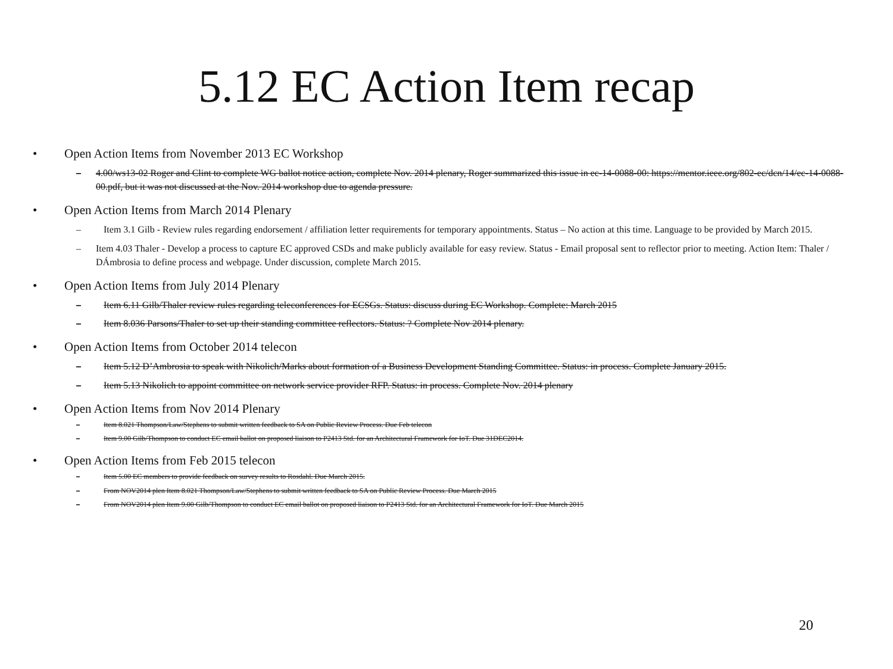5.12 EC Action Item recap
• Open Action Items from November 2013 EC Workshop
– 4.00/ws13-02 Roger and Clint to complete WG ballot notice action, complete Nov. 2014 plenary, Roger summarized this issue in ec-14-0088-00: https://mentor.ieee.org/802-ec/dcn/14/ec-14-0088-00.pdf, but it was not discussed at the Nov. 2014 workshop due to agenda pressure.
• Open Action Items from March 2014 Plenary
– Item 3.1 Gilb - Review rules regarding endorsement / affiliation letter requirements for temporary appointments. Status – No action at this time. Language to be provided by March 2015.
– Item 4.03 Thaler - Develop a process to capture EC approved CSDs and make publicly available for easy review. Status - Email proposal sent to reflector prior to meeting. Action Item: Thaler / DÁmbrosia to define process and webpage. Under discussion, complete March 2015.
• Open Action Items from July 2014 Plenary
– Item 6.11 Gilb/Thaler review rules regarding teleconferences for ECSGs. Status: discuss during EC Workshop. Complete: March 2015
– Item 8.036 Parsons/Thaler to set up their standing committee reflectors. Status: ? Complete Nov 2014 plenary.
• Open Action Items from October 2014 telecon
– Item 5.12 D’Ambrosia to speak with Nikolich/Marks about formation of a Business Development Standing Committee. Status: in process. Complete January 2015.
– Item 5.13 Nikolich to appoint committee on network service provider RFP. Status: in process. Complete Nov. 2014 plenary
• Open Action Items from Nov 2014 Plenary
– Item 8.021 Thompson/Law/Stephens to submit written feedback to SA on Public Review Process. Due Feb telecon
– Item 9.00 Gilb/Thompson to conduct EC email ballot on proposed liaison to P2413 Std. for an Architectural Framework for IoT. Due 31DEC2014.
• Open Action Items from Feb 2015 telecon
– Item 5.00 EC members to provide feedback on survey results to Rosdahl. Due March 2015.
– From NOV2014 plen Item 8.021 Thompson/Law/Stephens to submit written feedback to SA on Public Review Process. Due March 2015
– From NOV2014 plen Item 9.00 Gilb/Thompson to conduct EC email ballot on proposed liaison to P2413 Std. for an Architectural Framework for IoT. Due March 2015
20